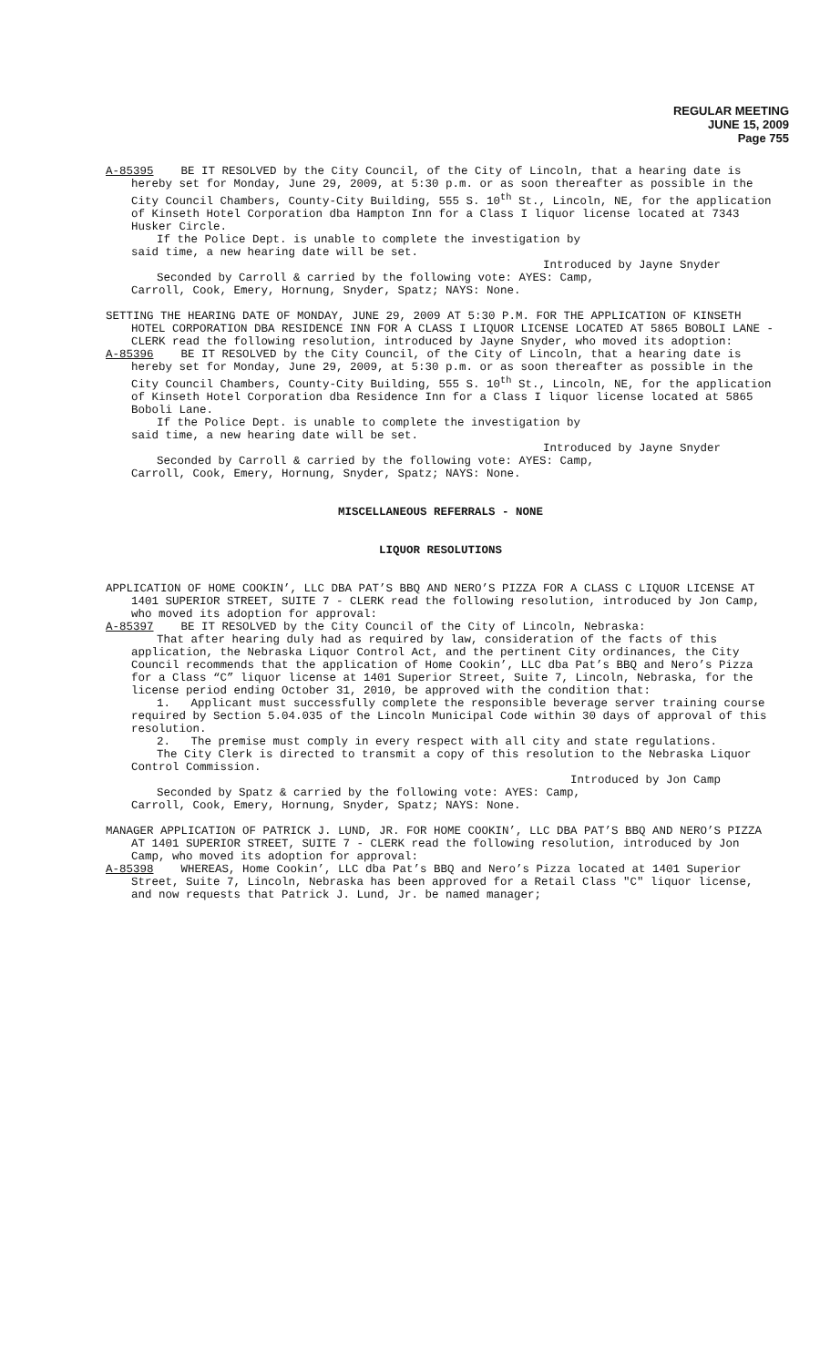REGULAR MEETING
JUNE 15, 2009
Page 755
A-85395 BE IT RESOLVED by the City Council, of the City of Lincoln, that a hearing date is hereby set for Monday, June 29, 2009, at 5:30 p.m. or as soon thereafter as possible in the City Council Chambers, County-City Building, 555 S. 10<sup>th</sup> St., Lincoln, NE, for the application of Kinseth Hotel Corporation dba Hampton Inn for a Class I liquor license located at 7343 Husker Circle.
If the Police Dept. is unable to complete the investigation by
said time, a new hearing date will be set.
Introduced by Jayne Snyder
Seconded by Carroll & carried by the following vote: AYES: Camp,
Carroll, Cook, Emery, Hornung, Snyder, Spatz; NAYS: None.
SETTING THE HEARING DATE OF MONDAY, JUNE 29, 2009 AT 5:30 P.M. FOR THE APPLICATION OF KINSETH HOTEL CORPORATION DBA RESIDENCE INN FOR A CLASS I LIQUOR LICENSE LOCATED AT 5865 BOBOLI LANE - CLERK read the following resolution, introduced by Jayne Snyder, who moved its adoption:
A-85396 BE IT RESOLVED by the City Council, of the City of Lincoln, that a hearing date is hereby set for Monday, June 29, 2009, at 5:30 p.m. or as soon thereafter as possible in the City Council Chambers, County-City Building, 555 S. 10<sup>th</sup> St., Lincoln, NE, for the application of Kinseth Hotel Corporation dba Residence Inn for a Class I liquor license located at 5865 Boboli Lane.
If the Police Dept. is unable to complete the investigation by
said time, a new hearing date will be set.
Introduced by Jayne Snyder
Seconded by Carroll & carried by the following vote: AYES: Camp,
Carroll, Cook, Emery, Hornung, Snyder, Spatz; NAYS: None.
MISCELLANEOUS REFERRALS - NONE
LIQUOR RESOLUTIONS
APPLICATION OF HOME COOKIN’, LLC DBA PAT’S BBQ AND NERO’S PIZZA FOR A CLASS C LIQUOR LICENSE AT 1401 SUPERIOR STREET, SUITE 7 - CLERK read the following resolution, introduced by Jon Camp, who moved its adoption for approval:
A-85397 BE IT RESOLVED by the City Council of the City of Lincoln, Nebraska:
That after hearing duly had as required by law, consideration of the facts of this application, the Nebraska Liquor Control Act, and the pertinent City ordinances, the City Council recommends that the application of Home Cookin’, LLC dba Pat’s BBQ and Nero’s Pizza for a Class “C” liquor license at 1401 Superior Street, Suite 7, Lincoln, Nebraska, for the license period ending October 31, 2010, be approved with the condition that:
1. Applicant must successfully complete the responsible beverage server training course required by Section 5.04.035 of the Lincoln Municipal Code within 30 days of approval of this resolution.
2. The premise must comply in every respect with all city and state regulations.
The City Clerk is directed to transmit a copy of this resolution to the Nebraska Liquor Control Commission.
Introduced by Jon Camp
Seconded by Spatz & carried by the following vote: AYES: Camp,
Carroll, Cook, Emery, Hornung, Snyder, Spatz; NAYS: None.
MANAGER APPLICATION OF PATRICK J. LUND, JR. FOR HOME COOKIN’, LLC DBA PAT’S BBQ AND NERO’S PIZZA AT 1401 SUPERIOR STREET, SUITE 7 - CLERK read the following resolution, introduced by Jon Camp, who moved its adoption for approval:
A-85398 WHEREAS, Home Cookin’, LLC dba Pat’s BBQ and Nero’s Pizza located at 1401 Superior Street, Suite 7, Lincoln, Nebraska has been approved for a Retail Class "C" liquor license, and now requests that Patrick J. Lund, Jr. be named manager;